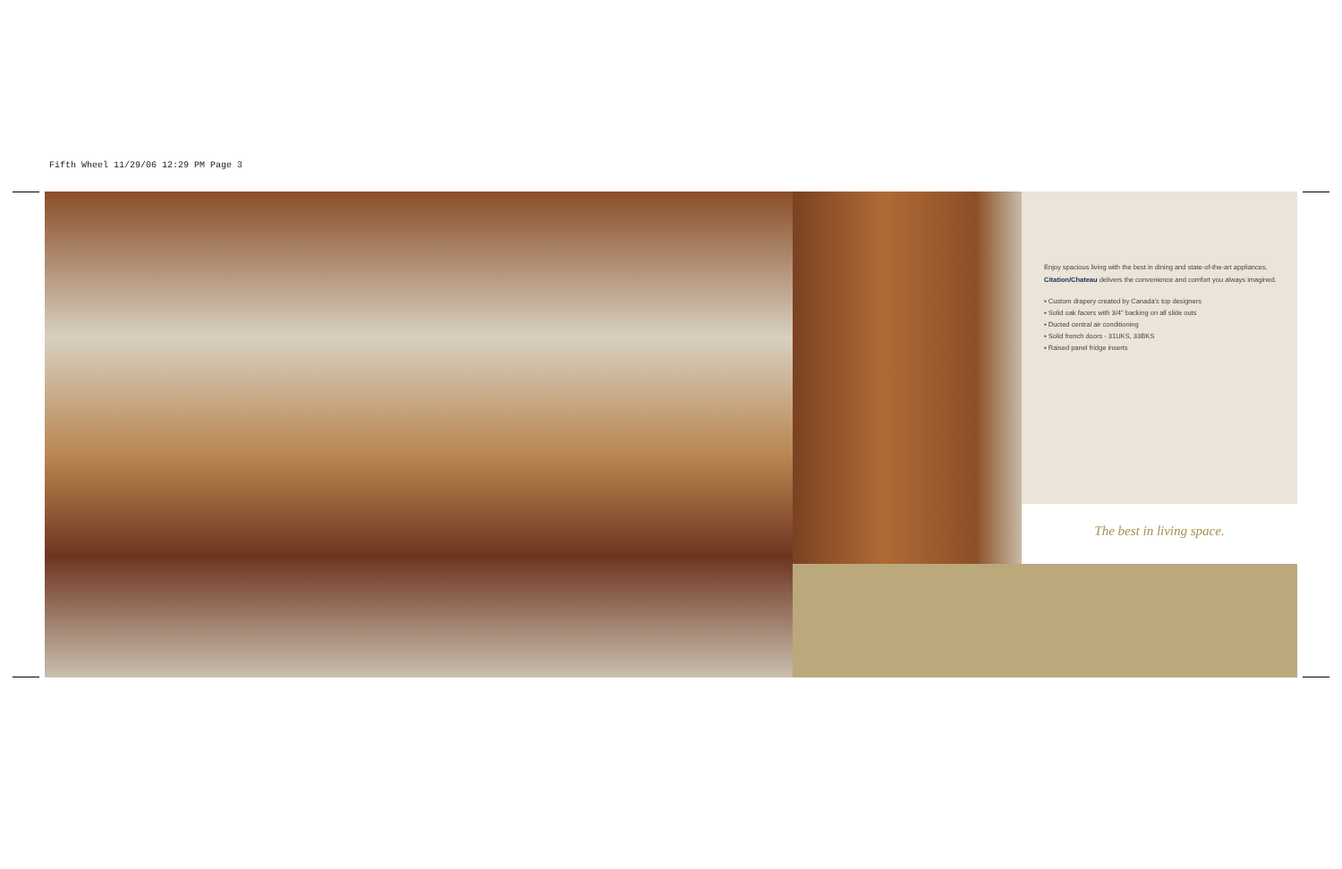Fifth Wheel 11/29/06 12:29 PM Page 3
Enjoy spacious living with the best in dining and state-of-the-art appliances.
Citation/Chateau delivers the convenience and comfort you always imagined.
▪ Custom drapery created by Canada’s top designers
▪ Solid oak facers with 3/4" backing on all slide outs
▪ Ducted central air conditioning
▪ Solid french doors - 31UKS, 33BKS
▪ Raised panel fridge inserts
The best in living space.